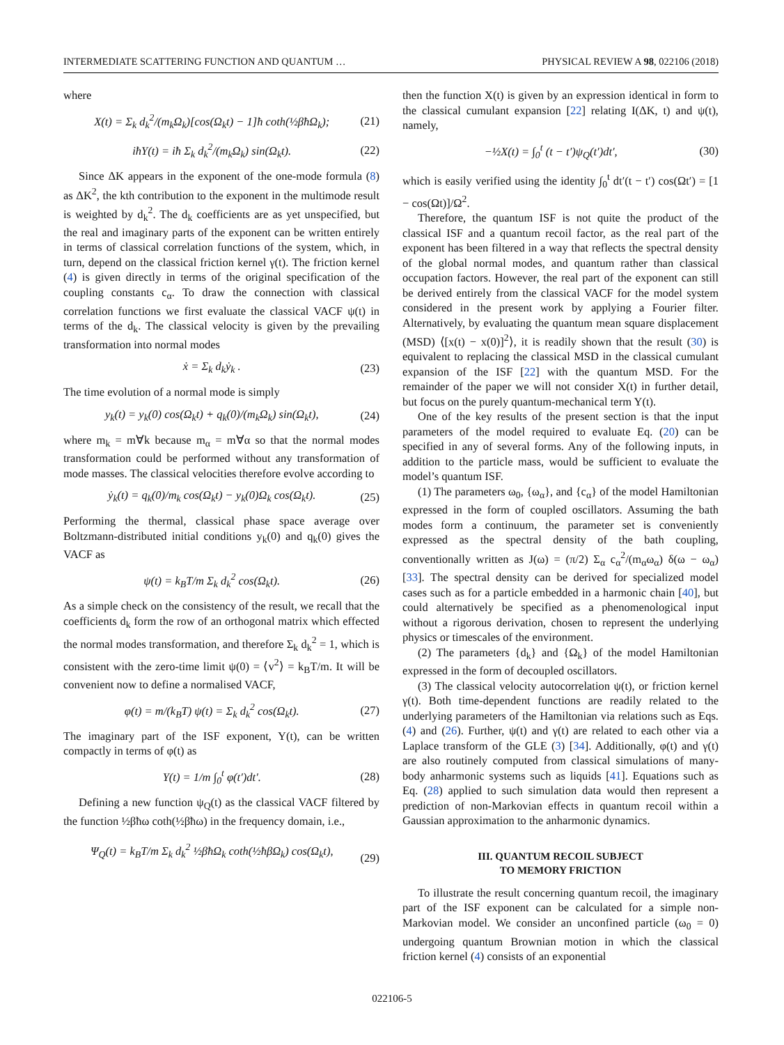INTERMEDIATE SCATTERING FUNCTION AND QUANTUM … PHYSICAL REVIEW A 98, 022106 (2018)
where
X(t) = Σ<sub>k</sub> d<sub>k</sub><sup>2</sup>/(m<sub>k</sub>Ω<sub>k</sub>)[cos(Ω<sub>k</sub>t) − 1]ħ coth(½βħΩ<sub>k</sub>); (21)
iħY(t) = iħ Σ<sub>k</sub> d<sub>k</sub><sup>2</sup>/(m<sub>k</sub>Ω<sub>k</sub>) sin(Ω<sub>k</sub>t). (22)
Since ΔK appears in the exponent of the one-mode formula (8) as ΔK<sup>2</sup>, the kth contribution to the exponent in the multimode result is weighted by d<sub>k</sub><sup>2</sup>. The d<sub>k</sub> coefficients are as yet unspecified, but the real and imaginary parts of the exponent can be written entirely in terms of classical correlation functions of the system, which, in turn, depend on the classical friction kernel γ(t). The friction kernel (4) is given directly in terms of the original specification of the coupling constants c<sub>α</sub>. To draw the connection with classical correlation functions we first evaluate the classical VACF ψ(t) in terms of the d<sub>k</sub>. The classical velocity is given by the prevailing transformation into normal modes
ẋ = Σ<sub>k</sub> d<sub>k</sub>ẏ<sub>k</sub> . (23)
The time evolution of a normal mode is simply
y<sub>k</sub>(t) = y<sub>k</sub>(0) cos(Ω<sub>k</sub>t) + q<sub>k</sub>(0)/(m<sub>k</sub>Ω<sub>k</sub>) sin(Ω<sub>k</sub>t), (24)
where m<sub>k</sub> = m∀k because m<sub>α</sub> = m∀α so that the normal modes transformation could be performed without any transformation of mode masses. The classical velocities therefore evolve according to
ẏ<sub>k</sub>(t) = q<sub>k</sub>(0)/m<sub>k</sub> cos(Ω<sub>k</sub>t) − y<sub>k</sub>(0)Ω<sub>k</sub> cos(Ω<sub>k</sub>t). (25)
Performing the thermal, classical phase space average over Boltzmann-distributed initial conditions y<sub>k</sub>(0) and q<sub>k</sub>(0) gives the VACF as
ψ(t) = k<sub>B</sub>T/m Σ<sub>k</sub> d<sub>k</sub><sup>2</sup> cos(Ω<sub>k</sub>t). (26)
As a simple check on the consistency of the result, we recall that the coefficients d<sub>k</sub> form the row of an orthogonal matrix which effected the normal modes transformation, and therefore Σ<sub>k</sub> d<sub>k</sub><sup>2</sup> = 1, which is consistent with the zero-time limit ψ(0) = ⟨v<sup>2</sup>⟩ = k<sub>B</sub>T/m. It will be convenient now to define a normalised VACF,
φ(t) = m/(k<sub>B</sub>T) ψ(t) = Σ<sub>k</sub> d<sub>k</sub><sup>2</sup> cos(Ω<sub>k</sub>t). (27)
The imaginary part of the ISF exponent, Y(t), can be written compactly in terms of φ(t) as
Y(t) = 1/m ∫<sub>0</sub><sup>t</sup> φ(t′)dt′. (28)
Defining a new function ψ<sub>Q</sub>(t) as the classical VACF filtered by the function ½βħω coth(½βħω) in the frequency domain, i.e.,
Ψ<sub>Q</sub>(t) = k<sub>B</sub>T/m Σ<sub>k</sub> d<sub>k</sub><sup>2</sup> ½βħΩ<sub>k</sub> coth(½ħβΩ<sub>k</sub>) cos(Ω<sub>k</sub>t),
(29)
then the function X(t) is given by an expression identical in form to the classical cumulant expansion [22] relating I(ΔK, t) and ψ(t), namely,
−½X(t) = ∫<sub>0</sub><sup>t</sup> (t − t′)ψ<sub>Q</sub>(t′)dt′, (30)
which is easily verified using the identity ∫<sub>0</sub><sup>t</sup> dt′(t − t′) cos(Ωt′) = [1 − cos(Ωt)]/Ω<sup>2</sup>.
Therefore, the quantum ISF is not quite the product of the classical ISF and a quantum recoil factor, as the real part of the exponent has been filtered in a way that reflects the spectral density of the global normal modes, and quantum rather than classical occupation factors. However, the real part of the exponent can still be derived entirely from the classical VACF for the model system considered in the present work by applying a Fourier filter. Alternatively, by evaluating the quantum mean square displacement (MSD) ⟨[x(t) − x(0)]<sup>2</sup>⟩, it is readily shown that the result (30) is equivalent to replacing the classical MSD in the classical cumulant expansion of the ISF [22] with the quantum MSD. For the remainder of the paper we will not consider X(t) in further detail, but focus on the purely quantum-mechanical term Y(t).
One of the key results of the present section is that the input parameters of the model required to evaluate Eq. (20) can be specified in any of several forms. Any of the following inputs, in addition to the particle mass, would be sufficient to evaluate the model’s quantum ISF.
(1) The parameters ω<sub>0</sub>, {ω<sub>α</sub>}, and {c<sub>α</sub>} of the model Hamiltonian expressed in the form of coupled oscillators. Assuming the bath modes form a continuum, the parameter set is conveniently expressed as the spectral density of the bath coupling, conventionally written as J(ω) = (π/2) Σ<sub>α</sub> c<sub>α</sub><sup>2</sup>/(m<sub>α</sub>ω<sub>α</sub>) δ(ω − ω<sub>α</sub>) [33]. The spectral density can be derived for specialized model cases such as for a particle embedded in a harmonic chain [40], but could alternatively be specified as a phenomenological input without a rigorous derivation, chosen to represent the underlying physics or timescales of the environment.
(2) The parameters {d<sub>k</sub>} and {Ω<sub>k</sub>} of the model Hamiltonian expressed in the form of decoupled oscillators.
(3) The classical velocity autocorrelation ψ(t), or friction kernel γ(t). Both time-dependent functions are readily related to the underlying parameters of the Hamiltonian via relations such as Eqs. (4) and (26). Further, ψ(t) and γ(t) are related to each other via a Laplace transform of the GLE (3) [34]. Additionally, φ(t) and γ(t) are also routinely computed from classical simulations of many-body anharmonic systems such as liquids [41]. Equations such as Eq. (28) applied to such simulation data would then represent a prediction of non-Markovian effects in quantum recoil within a Gaussian approximation to the anharmonic dynamics.
III. QUANTUM RECOIL SUBJECT
TO MEMORY FRICTION
To illustrate the result concerning quantum recoil, the imaginary part of the ISF exponent can be calculated for a simple non-Markovian model. We consider an unconfined particle (ω<sub>0</sub> = 0) undergoing quantum Brownian motion in which the classical friction kernel (4) consists of an exponential
022106-5